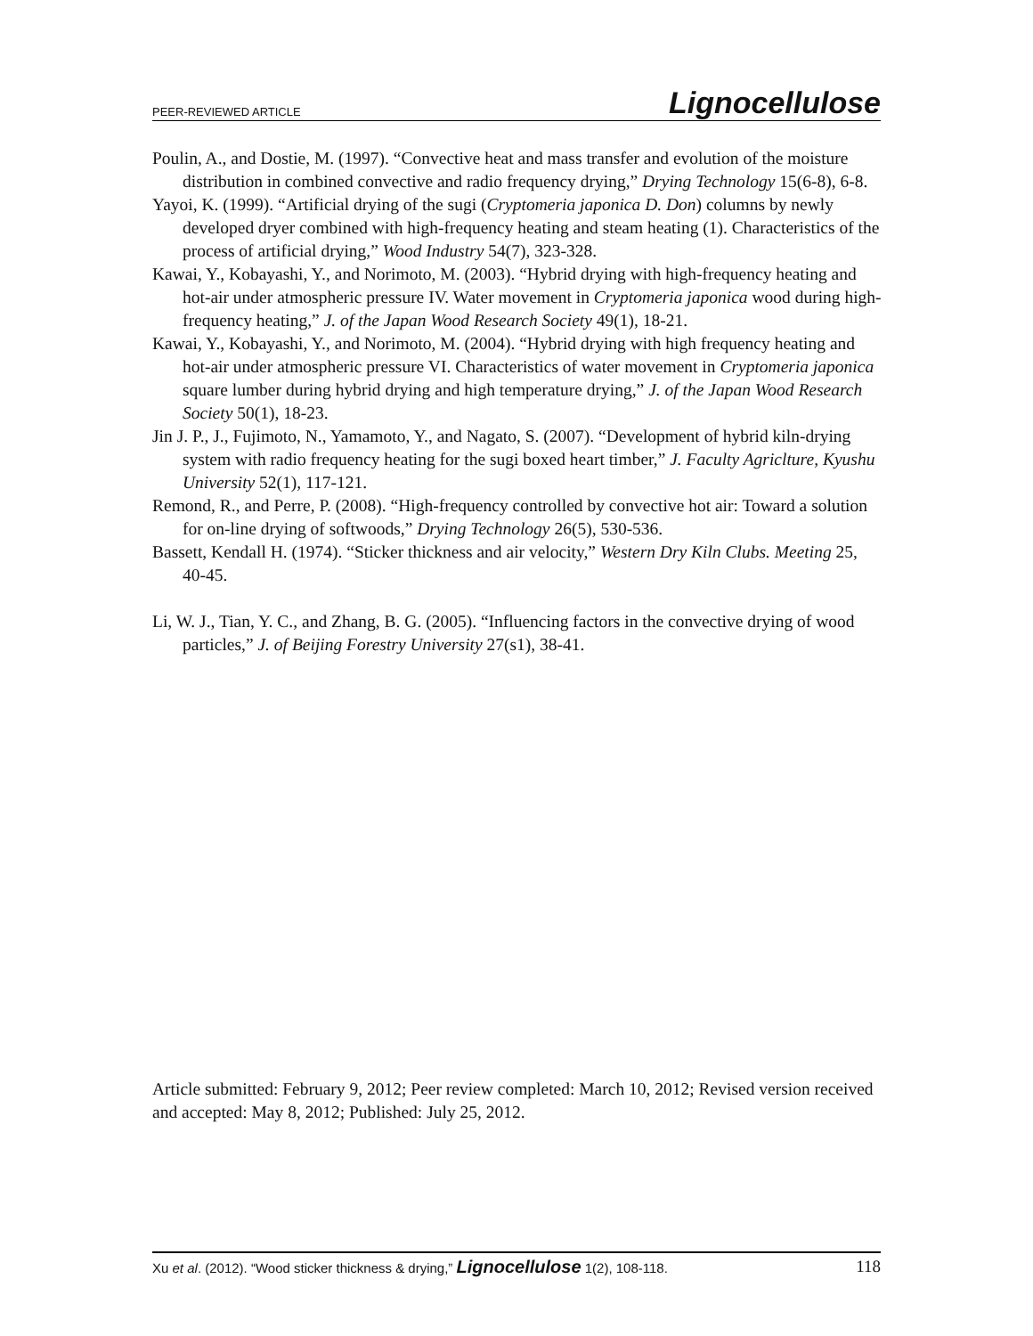PEER-REVIEWED ARTICLE Lignocellulose
Poulin, A., and Dostie, M. (1997). “Convective heat and mass transfer and evolution of the moisture distribution in combined convective and radio frequency drying,” Drying Technology 15(6-8), 6-8.
Yayoi, K. (1999). “Artificial drying of the sugi (Cryptomeria japonica D. Don) columns by newly developed dryer combined with high-frequency heating and steam heating (1). Characteristics of the process of artificial drying,” Wood Industry 54(7), 323-328.
Kawai, Y., Kobayashi, Y., and Norimoto, M. (2003). “Hybrid drying with high-frequency heating and hot-air under atmospheric pressure IV. Water movement in Cryptomeria japonica wood during high-frequency heating,” J. of the Japan Wood Research Society 49(1), 18-21.
Kawai, Y., Kobayashi, Y., and Norimoto, M. (2004). “Hybrid drying with high frequency heating and hot-air under atmospheric pressure VI. Characteristics of water movement in Cryptomeria japonica square lumber during hybrid drying and high temperature drying,” J. of the Japan Wood Research Society 50(1), 18-23.
Jin J. P., J., Fujimoto, N., Yamamoto, Y., and Nagato, S. (2007). “Development of hybrid kiln-drying system with radio frequency heating for the sugi boxed heart timber,” J. Faculty Agriclture, Kyushu University 52(1), 117-121.
Remond, R., and Perre, P. (2008). “High-frequency controlled by convective hot air: Toward a solution for on-line drying of softwoods,” Drying Technology 26(5), 530-536.
Bassett, Kendall H. (1974). “Sticker thickness and air velocity,” Western Dry Kiln Clubs. Meeting 25, 40-45.
Li, W. J., Tian, Y. C., and Zhang, B. G. (2005). “Influencing factors in the convective drying of wood particles,” J. of Beijing Forestry University 27(s1), 38-41.
Article submitted: February 9, 2012; Peer review completed: March 10, 2012; Revised version received and accepted: May 8, 2012; Published: July 25, 2012.
Xu et al. (2012). “Wood sticker thickness & drying,” Lignocellulose 1(2), 108-118. 118